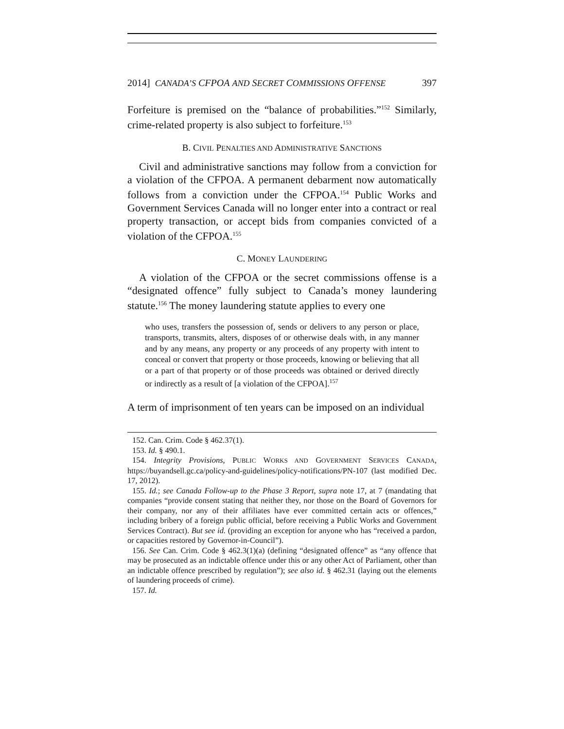2014] CANADA’S CFPOA AND SECRET COMMISSIONS OFFENSE 397
Forfeiture is premised on the “balance of probabilities.”<sup>152</sup> Similarly, crime-related property is also subject to forfeiture.<sup>153</sup>
B. CIVIL PENALTIES AND ADMINISTRATIVE SANCTIONS
Civil and administrative sanctions may follow from a conviction for a violation of the CFPOA. A permanent debarment now automatically follows from a conviction under the CFPOA.<sup>154</sup> Public Works and Government Services Canada will no longer enter into a contract or real property transaction, or accept bids from companies convicted of a violation of the CFPOA.<sup>155</sup>
C. MONEY LAUNDERING
A violation of the CFPOA or the secret commissions offense is a “designated offence” fully subject to Canada’s money laundering statute.<sup>156</sup> The money laundering statute applies to every one
who uses, transfers the possession of, sends or delivers to any person or place, transports, transmits, alters, disposes of or otherwise deals with, in any manner and by any means, any property or any proceeds of any property with intent to conceal or convert that property or those proceeds, knowing or believing that all or a part of that property or of those proceeds was obtained or derived directly or indirectly as a result of [a violation of the CFPOA].<sup>157</sup>
A term of imprisonment of ten years can be imposed on an individual
152. Can. Crim. Code § 462.37(1).
153. Id. § 490.1.
154. Integrity Provisions, PUBLIC WORKS AND GOVERNMENT SERVICES CANADA, https://buyandsell.gc.ca/policy-and-guidelines/policy-notifications/PN-107 (last modified Dec. 17, 2012).
155. Id.; see Canada Follow-up to the Phase 3 Report, supra note 17, at 7 (mandating that companies “provide consent stating that neither they, nor those on the Board of Governors for their company, nor any of their affiliates have ever committed certain acts or offences,” including bribery of a foreign public official, before receiving a Public Works and Government Services Contract). But see id. (providing an exception for anyone who has “received a pardon, or capacities restored by Governor-in-Council”).
156. See Can. Crim. Code § 462.3(1)(a) (defining “designated offence” as “any offence that may be prosecuted as an indictable offence under this or any other Act of Parliament, other than an indictable offence prescribed by regulation”); see also id. § 462.31 (laying out the elements of laundering proceeds of crime).
157. Id.